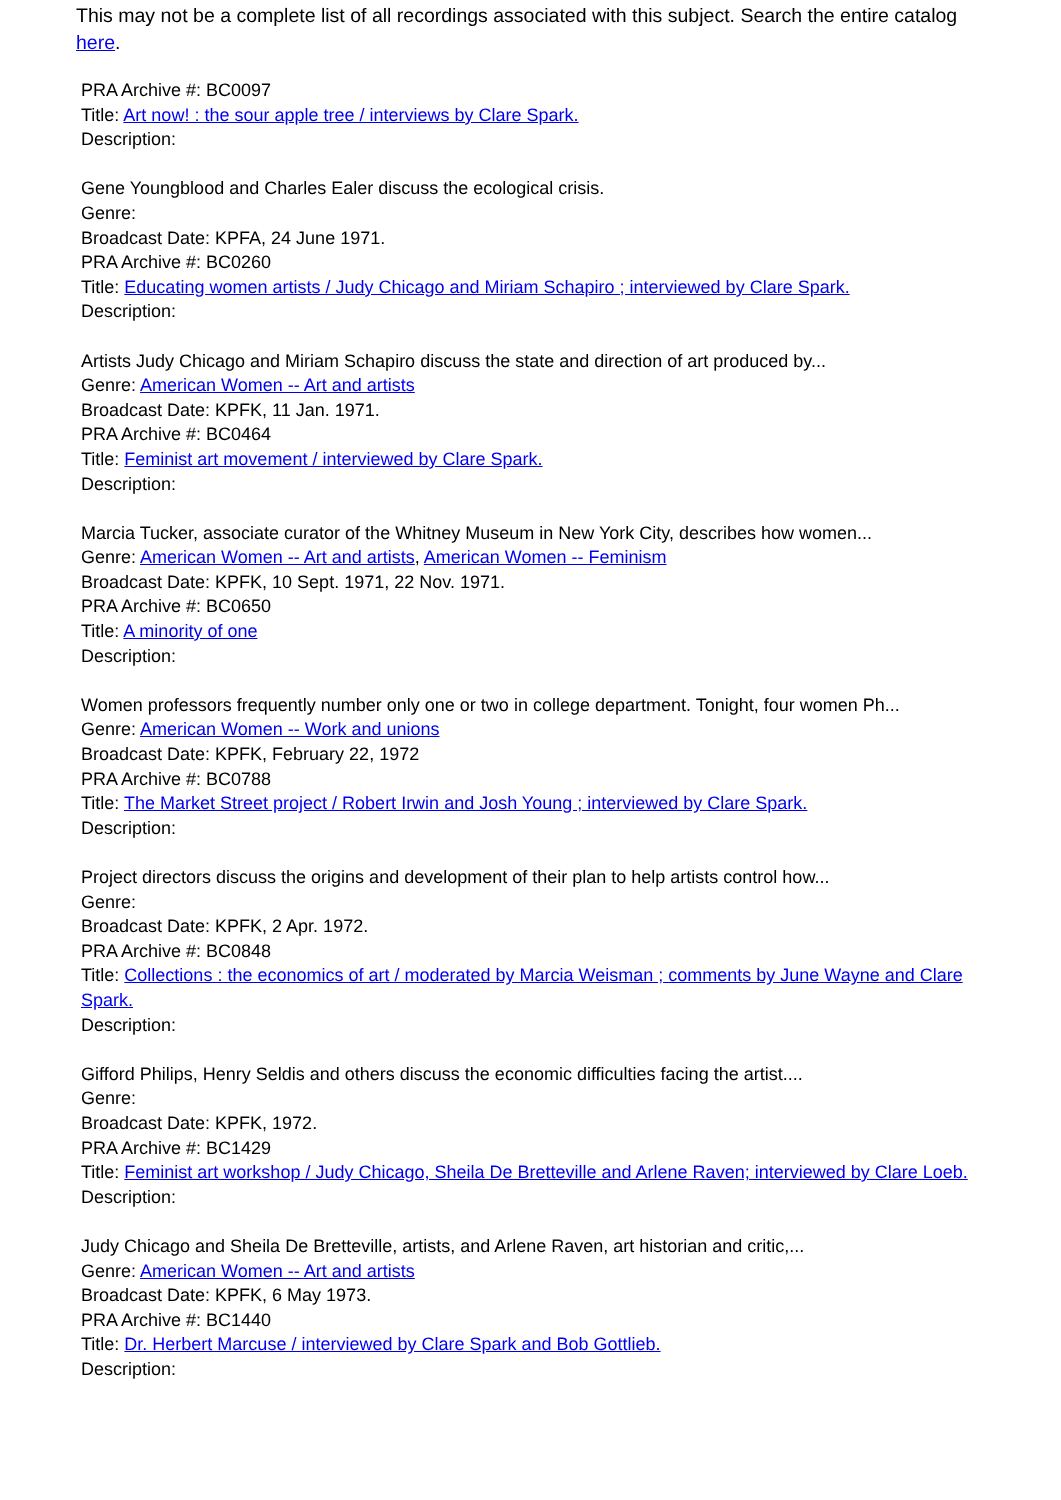This may not be a complete list of all recordings associated with this subject. Search the entire catalog here.
PRA Archive #: BC0097
Title: Art now! : the sour apple tree / interviews by Clare Spark.
Description:
Gene Youngblood and Charles Ealer discuss the ecological crisis.
Genre:
Broadcast Date: KPFA, 24 June 1971.
PRA Archive #: BC0260
Title: Educating women artists / Judy Chicago and Miriam Schapiro ; interviewed by Clare Spark.
Description:
Artists Judy Chicago and Miriam Schapiro discuss the state and direction of art produced by...
Genre: American Women -- Art and artists
Broadcast Date: KPFK, 11 Jan. 1971.
PRA Archive #: BC0464
Title: Feminist art movement / interviewed by Clare Spark.
Description:
Marcia Tucker, associate curator of the Whitney Museum in New York City, describes how women...
Genre: American Women -- Art and artists, American Women -- Feminism
Broadcast Date: KPFK, 10 Sept. 1971, 22 Nov. 1971.
PRA Archive #: BC0650
Title: A minority of one
Description:
Women professors frequently number only one or two in college department. Tonight, four women Ph...
Genre: American Women -- Work and unions
Broadcast Date: KPFK, February 22, 1972
PRA Archive #: BC0788
Title: The Market Street project / Robert Irwin and Josh Young ; interviewed by Clare Spark.
Description:
Project directors discuss the origins and development of their plan to help artists control how...
Genre:
Broadcast Date: KPFK, 2 Apr. 1972.
PRA Archive #: BC0848
Title: Collections : the economics of art / moderated by Marcia Weisman ; comments by June Wayne and Clare Spark.
Description:
Gifford Philips, Henry Seldis and others discuss the economic difficulties facing the artist....
Genre:
Broadcast Date: KPFK, 1972.
PRA Archive #: BC1429
Title: Feminist art workshop / Judy Chicago, Sheila De Bretteville and Arlene Raven; interviewed by Clare Loeb.
Description:
Judy Chicago and Sheila De Bretteville, artists, and Arlene Raven, art historian and critic,...
Genre: American Women -- Art and artists
Broadcast Date: KPFK, 6 May 1973.
PRA Archive #: BC1440
Title: Dr. Herbert Marcuse / interviewed by Clare Spark and Bob Gottlieb.
Description: